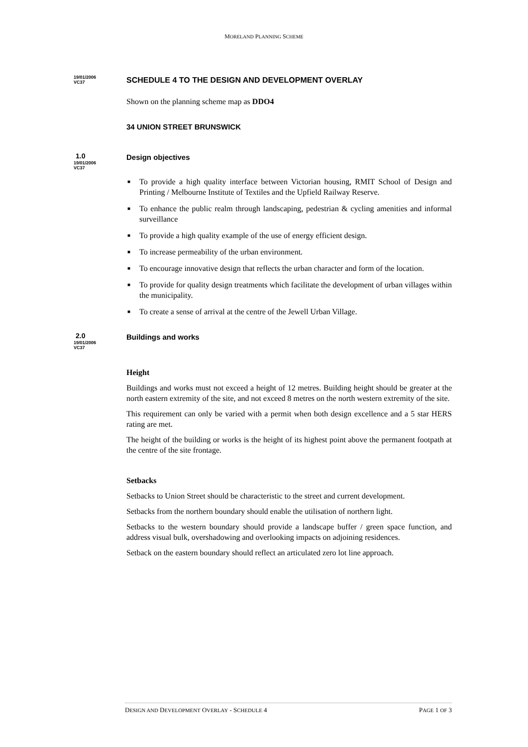MORELAND PLANNING SCHEME
19/01/2006
VC37
SCHEDULE 4 TO THE DESIGN AND DEVELOPMENT OVERLAY
Shown on the planning scheme map as DDO4
34 UNION STREET BRUNSWICK
1.0
19/01/2006
VC37
Design objectives
■ To provide a high quality interface between Victorian housing, RMIT School of Design and Printing / Melbourne Institute of Textiles and the Upfield Railway Reserve.
■ To enhance the public realm through landscaping, pedestrian & cycling amenities and informal surveillance
■ To provide a high quality example of the use of energy efficient design.
■ To increase permeability of the urban environment.
■ To encourage innovative design that reflects the urban character and form of the location.
■ To provide for quality design treatments which facilitate the development of urban villages within the municipality.
■ To create a sense of arrival at the centre of the Jewell Urban Village.
2.0
19/01/2006
VC37
Buildings and works
Height
Buildings and works must not exceed a height of 12 metres. Building height should be greater at the north eastern extremity of the site, and not exceed 8 metres on the north western extremity of the site.
This requirement can only be varied with a permit when both design excellence and a 5 star HERS rating are met.
The height of the building or works is the height of its highest point above the permanent footpath at the centre of the site frontage.
Setbacks
Setbacks to Union Street should be characteristic to the street and current development.
Setbacks from the northern boundary should enable the utilisation of northern light.
Setbacks to the western boundary should provide a landscape buffer / green space function, and address visual bulk, overshadowing and overlooking impacts on adjoining residences.
Setback on the eastern boundary should reflect an articulated zero lot line approach.
DESIGN AND DEVELOPMENT OVERLAY - SCHEDULE 4 PAGE 1 OF 3